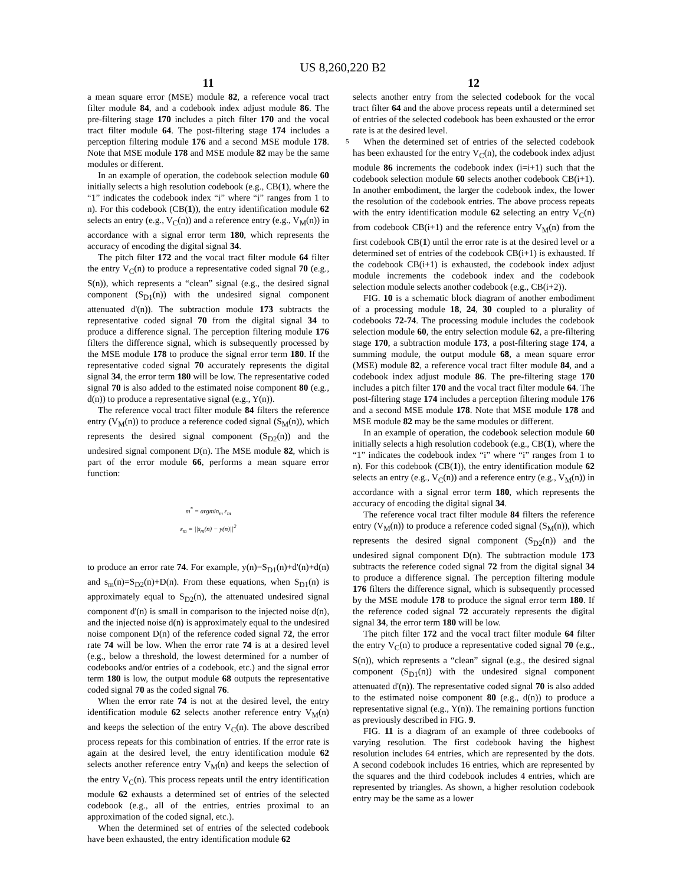US 8,260,220 B2
11
a mean square error (MSE) module 82, a reference vocal tract filter module 84, and a codebook index adjust module 86. The pre-filtering stage 170 includes a pitch filter 170 and the vocal tract filter module 64. The post-filtering stage 174 includes a perception filtering module 176 and a second MSE module 178. Note that MSE module 178 and MSE module 82 may be the same modules or different.
In an example of operation, the codebook selection module 60 initially selects a high resolution codebook (e.g., CB(1), where the “1” indicates the codebook index “i” where “i” ranges from 1 to n). For this codebook (CB(1)), the entry identification module 62 selects an entry (e.g., V<sub>C</sub>(n)) and a reference entry (e.g., V<sub>M</sub>(n)) in accordance with a signal error term 180, which represents the accuracy of encoding the digital signal 34.
The pitch filter 172 and the vocal tract filter module 64 filter the entry V<sub>C</sub>(n) to produce a representative coded signal 70 (e.g., S(n)), which represents a “clean” signal (e.g., the desired signal component (S<sub>D1</sub>(n)) with the undesired signal component attenuated d'(n)). The subtraction module 173 subtracts the representative coded signal 70 from the digital signal 34 to produce a difference signal. The perception filtering module 176 filters the difference signal, which is subsequently processed by the MSE module 178 to produce the signal error term 180. If the representative coded signal 70 accurately represents the digital signal 34, the error term 180 will be low. The representative coded signal 70 is also added to the estimated noise component 80 (e.g., d(n)) to produce a representative signal (e.g., Y(n)).
The reference vocal tract filter module 84 filters the reference entry (V<sub>M</sub>(n)) to produce a reference coded signal (S<sub>M</sub>(n)), which represents the desired signal component (S<sub>D2</sub>(n)) and the undesired signal component D(n). The MSE module 82, which is part of the error module 66, performs a mean square error function:
m<sup>*</sup> = argmin<sub>m</sub> ε<sub>m</sub>
ε<sub>m</sub> = ||s<sub>m</sub>(n) − y(n)||<sup>2</sup>
to produce an error rate 74. For example, y(n)=S<sub>D1</sub>(n)+d'(n)+d(n) and s<sub>m</sub>(n)=S<sub>D2</sub>(n)+D(n). From these equations, when S<sub>D1</sub>(n) is approximately equal to S<sub>D2</sub>(n), the attenuated undesired signal component d'(n) is small in comparison to the injected noise d(n), and the injected noise d(n) is approximately equal to the undesired noise component D(n) of the reference coded signal 72, the error rate 74 will be low. When the error rate 74 is at a desired level (e.g., below a threshold, the lowest determined for a number of codebooks and/or entries of a codebook, etc.) and the signal error term 180 is low, the output module 68 outputs the representative coded signal 70 as the coded signal 76.
When the error rate 74 is not at the desired level, the entry identification module 62 selects another reference entry V<sub>M</sub>(n) and keeps the selection of the entry V<sub>C</sub>(n). The above described process repeats for this combination of entries. If the error rate is again at the desired level, the entry identification module 62 selects another reference entry V<sub>M</sub>(n) and keeps the selection of the entry V<sub>C</sub>(n). This process repeats until the entry identification module 62 exhausts a determined set of entries of the selected codebook (e.g., all of the entries, entries proximal to an approximation of the coded signal, etc.).
When the determined set of entries of the selected codebook have been exhausted, the entry identification module 62
12
selects another entry from the selected codebook for the vocal tract filter 64 and the above process repeats until a determined set of entries of the selected codebook has been exhausted or the error rate is at the desired level.
5 When the determined set of entries of the selected codebook has been exhausted for the entry V<sub>C</sub>(n), the codebook index adjust module 86 increments the codebook index (i=i+1) such that the codebook selection module 60 selects another codebook CB(i+1). In another embodiment, the larger the codebook index, the lower the resolution of the codebook entries. The above process repeats with the entry identification module 62 selecting an entry V<sub>C</sub>(n) from codebook CB(i+1) and the reference entry V<sub>M</sub>(n) from the first codebook CB(1) until the error rate is at the desired level or a determined set of entries of the codebook CB(i+1) is exhausted. If the codebook CB(i+1) is exhausted, the codebook index adjust module increments the codebook index and the codebook selection module selects another codebook (e.g., CB(i+2)).
FIG. 10 is a schematic block diagram of another embodiment of a processing module 18, 24, 30 coupled to a plurality of codebooks 72-74. The processing module includes the codebook selection module 60, the entry selection module 62, a pre-filtering stage 170, a subtraction module 173, a post-filtering stage 174, a summing module, the output module 68, a mean square error (MSE) module 82, a reference vocal tract filter module 84, and a codebook index adjust module 86. The pre-filtering stage 170 includes a pitch filter 170 and the vocal tract filter module 64. The post-filtering stage 174 includes a perception filtering module 176 and a second MSE module 178. Note that MSE module 178 and MSE module 82 may be the same modules or different.
In an example of operation, the codebook selection module 60 initially selects a high resolution codebook (e.g., CB(1), where the “1” indicates the codebook index “i” where “i” ranges from 1 to n). For this codebook (CB(1)), the entry identification module 62 selects an entry (e.g., V<sub>C</sub>(n)) and a reference entry (e.g., V<sub>M</sub>(n)) in accordance with a signal error term 180, which represents the accuracy of encoding the digital signal 34.
The reference vocal tract filter module 84 filters the reference entry (V<sub>M</sub>(n)) to produce a reference coded signal (S<sub>M</sub>(n)), which represents the desired signal component (S<sub>D2</sub>(n)) and the undesired signal component D(n). The subtraction module 173 subtracts the reference coded signal 72 from the digital signal 34 to produce a difference signal. The perception filtering module 176 filters the difference signal, which is subsequently processed by the MSE module 178 to produce the signal error term 180. If the reference coded signal 72 accurately represents the digital signal 34, the error term 180 will be low.
The pitch filter 172 and the vocal tract filter module 64 filter the entry V<sub>C</sub>(n) to produce a representative coded signal 70 (e.g., S(n)), which represents a “clean” signal (e.g., the desired signal component (S<sub>D1</sub>(n)) with the undesired signal component attenuated d'(n)). The representative coded signal 70 is also added to the estimated noise component 80 (e.g., d(n)) to produce a representative signal (e.g., Y(n)). The remaining portions function as previously described in FIG. 9.
FIG. 11 is a diagram of an example of three codebooks of varying resolution. The first codebook having the highest resolution includes 64 entries, which are represented by the dots. A second codebook includes 16 entries, which are represented by the squares and the third codebook includes 4 entries, which are represented by triangles. As shown, a higher resolution codebook entry may be the same as a lower